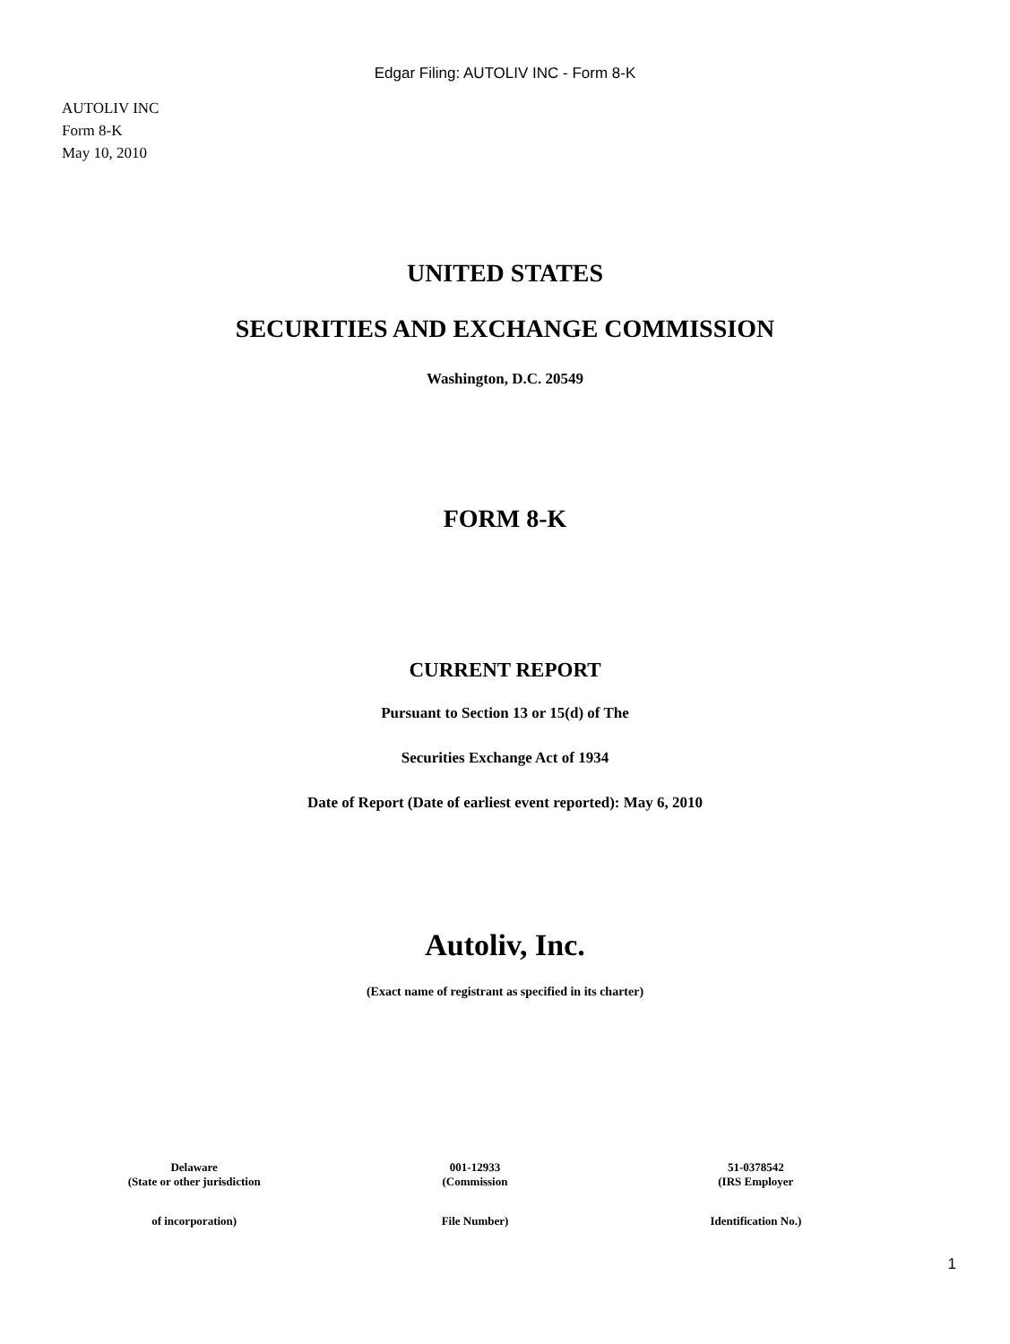Edgar Filing: AUTOLIV INC - Form 8-K
AUTOLIV INC
Form 8-K
May 10, 2010
UNITED STATES
SECURITIES AND EXCHANGE COMMISSION
Washington, D.C. 20549
FORM 8-K
CURRENT REPORT
Pursuant to Section 13 or 15(d) of The
Securities Exchange Act of 1934
Date of Report (Date of earliest event reported): May 6, 2010
Autoliv, Inc.
(Exact name of registrant as specified in its charter)
| Delaware | 001-12933 | 51-0378542 |
| (State or other jurisdiction | (Commission | (IRS Employer |
| of incorporation) | File Number) | Identification No.) |
1